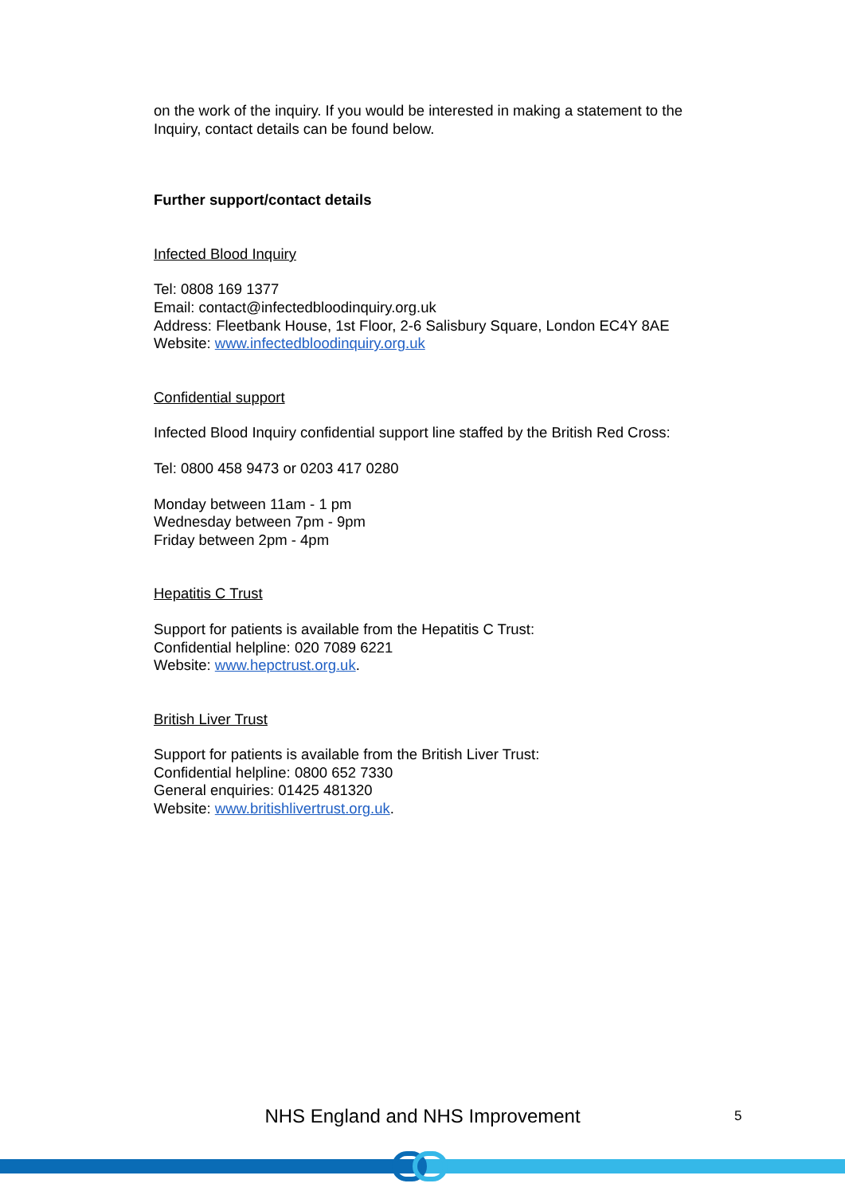on the work of the inquiry. If you would be interested in making a statement to the Inquiry, contact details can be found below.
Further support/contact details
Infected Blood Inquiry
Tel: 0808 169 1377
Email: contact@infectedbloodinquiry.org.uk
Address: Fleetbank House, 1st Floor, 2-6 Salisbury Square, London EC4Y 8AE
Website: www.infectedbloodinquiry.org.uk
Confidential support
Infected Blood Inquiry confidential support line staffed by the British Red Cross:
Tel: 0800 458 9473 or 0203 417 0280
Monday between 11am - 1 pm
Wednesday between 7pm - 9pm
Friday between 2pm - 4pm
Hepatitis C Trust
Support for patients is available from the Hepatitis C Trust:
Confidential helpline: 020 7089 6221
Website: www.hepctrust.org.uk.
British Liver Trust
Support for patients is available from the British Liver Trust:
Confidential helpline: 0800 652 7330
General enquiries: 01425 481320
Website: www.britishlivertrust.org.uk.
NHS England and NHS Improvement 5